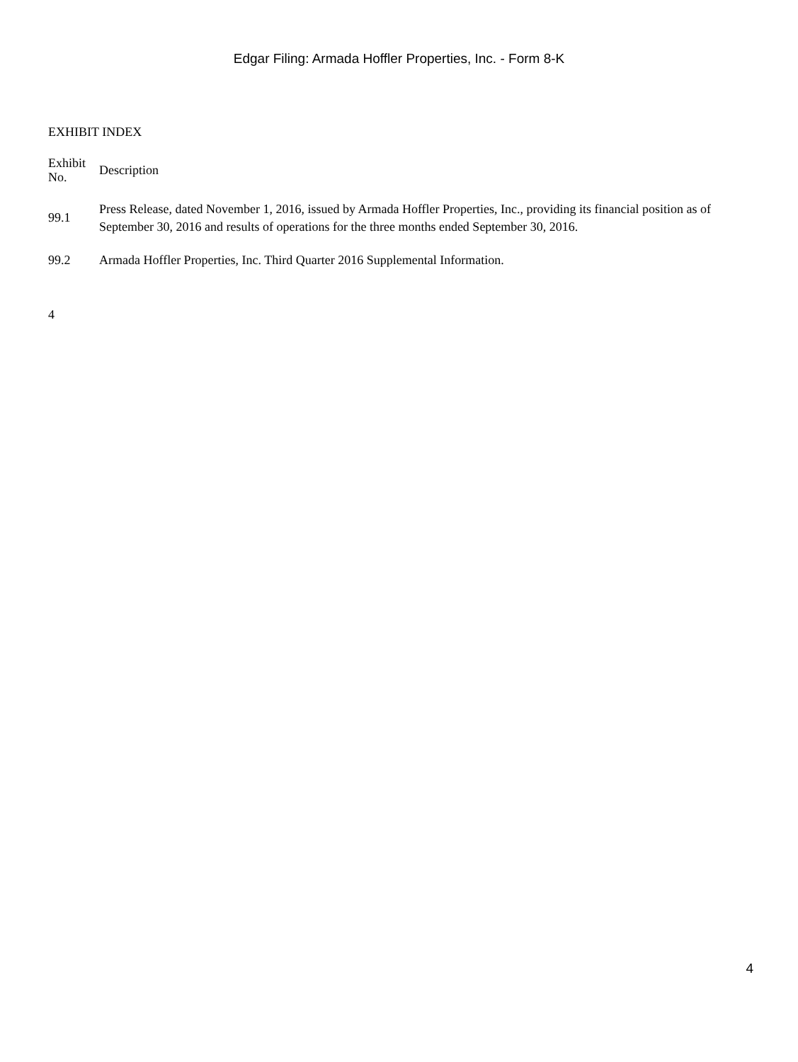Edgar Filing: Armada Hoffler Properties, Inc. - Form 8-K
EXHIBIT INDEX
| Exhibit No. | Description |
| 99.1 | Press Release, dated November 1, 2016, issued by Armada Hoffler Properties, Inc., providing its financial position as of September 30, 2016 and results of operations for the three months ended September 30, 2016. |
| 99.2 | Armada Hoffler Properties, Inc. Third Quarter 2016 Supplemental Information. |
4
4